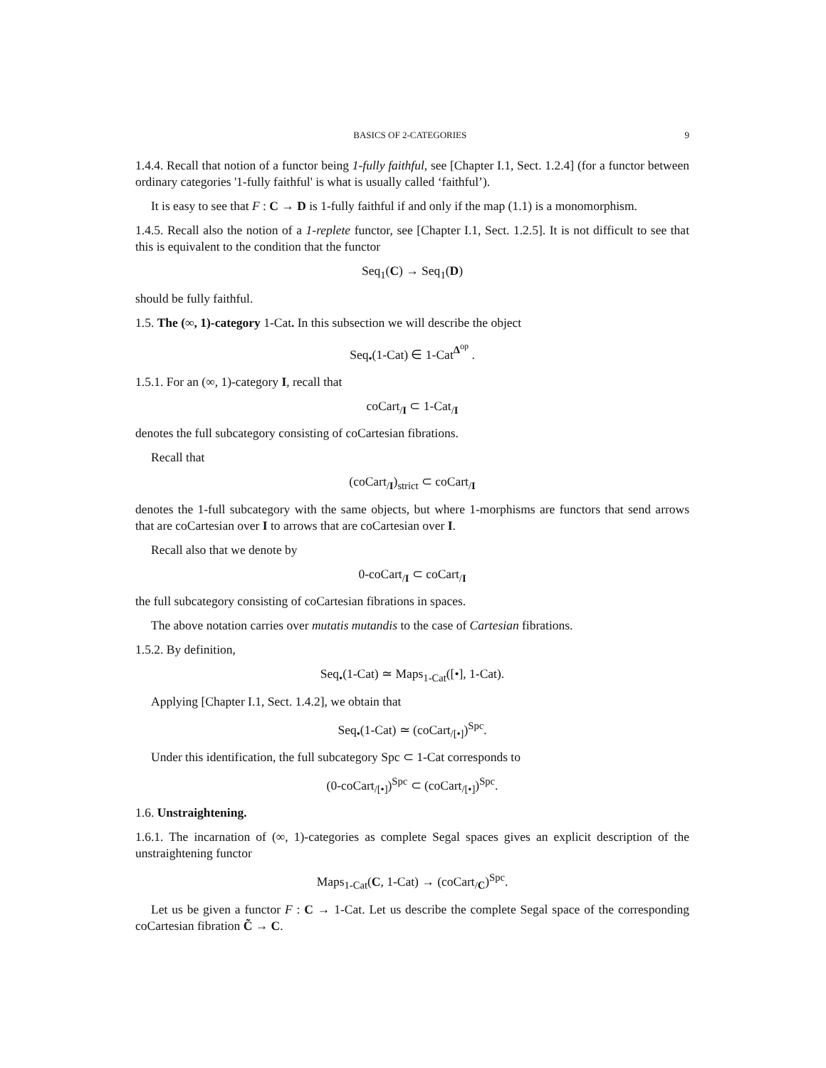BASICS OF 2-CATEGORIES 9
1.4.4. Recall that notion of a functor being 1-fully faithful, see [Chapter I.1, Sect. 1.2.4] (for a functor between ordinary categories '1-fully faithful' is what is usually called ‘faithful’).
It is easy to see that F : C → D is 1-fully faithful if and only if the map (1.1) is a monomorphism.
1.4.5. Recall also the notion of a 1-replete functor, see [Chapter I.1, Sect. 1.2.5]. It is not difficult to see that this is equivalent to the condition that the functor
Seq<sub>1</sub>(C) → Seq<sub>1</sub>(D)
should be fully faithful.
1.5. The (∞, 1)-category 1-Cat. In this subsection we will describe the object
Seq<sub>•</sub>(1-Cat) ∈ 1-Cat<sup>Δ<sup>op</sup></sup> .
1.5.1. For an (∞, 1)-category I, recall that
coCart<sub>/I</sub> ⊂ 1-Cat<sub>/I</sub>
denotes the full subcategory consisting of coCartesian fibrations.
Recall that
(coCart<sub>/I</sub>)<sub>strict</sub> ⊂ coCart<sub>/I</sub>
denotes the 1-full subcategory with the same objects, but where 1-morphisms are functors that send arrows that are coCartesian over I to arrows that are coCartesian over I.
Recall also that we denote by
0-coCart<sub>/I</sub> ⊂ coCart<sub>/I</sub>
the full subcategory consisting of coCartesian fibrations in spaces.
The above notation carries over mutatis mutandis to the case of Cartesian fibrations.
1.5.2. By definition,
Seq<sub>•</sub>(1-Cat) ≃ Maps<sub>1-Cat</sub>([•], 1-Cat).
Applying [Chapter I.1, Sect. 1.4.2], we obtain that
Seq<sub>•</sub>(1-Cat) ≃ (coCart<sub>/[•]</sub>)<sup>Spc</sup>.
Under this identification, the full subcategory Spc ⊂ 1-Cat corresponds to
(0-coCart<sub>/[•]</sub>)<sup>Spc</sup> ⊂ (coCart<sub>/[•]</sub>)<sup>Spc</sup>.
1.6. Unstraightening.
1.6.1. The incarnation of (∞, 1)-categories as complete Segal spaces gives an explicit description of the unstraightening functor
Maps<sub>1-Cat</sub>(C, 1-Cat) → (coCart<sub>/C</sub>)<sup>Spc</sup>.
Let us be given a functor F : C → 1-Cat. Let us describe the complete Segal space of the corresponding coCartesian fibration C̃ → C.